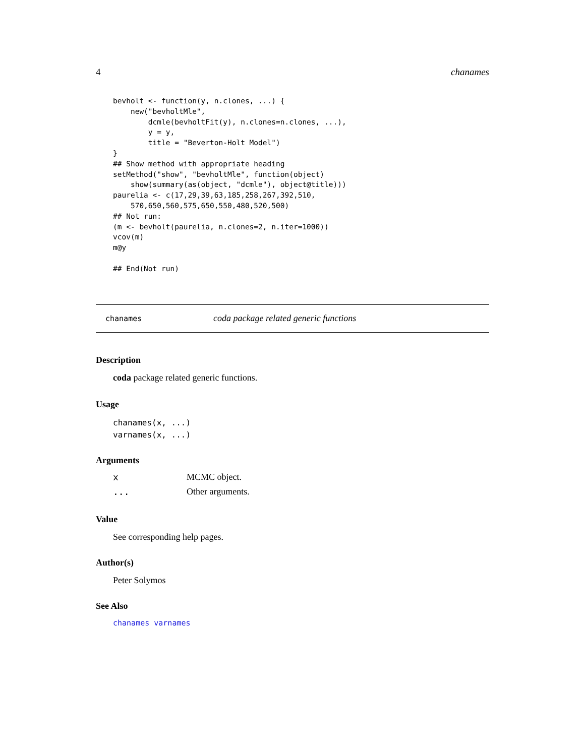4 chanames
bevholt <- function(y, n.clones, ...) {
    new("bevholtMle",
        dcmle(bevholtFit(y), n.clones=n.clones, ...),
        y = y,
        title = "Beverton-Holt Model")
}
## Show method with appropriate heading
setMethod("show", "bevholtMle", function(object)
    show(summary(as(object, "dcmle"), object@title)))
paurelia <- c(17,29,39,63,185,258,267,392,510,
    570,650,560,575,650,550,480,520,500)
## Not run:
(m <- bevholt(paurelia, n.clones=2, n.iter=1000))
vcov(m)
m@y

## End(Not run)
chanames coda package related generic functions
Description
coda package related generic functions.
Usage
chanames(x, ...)
varnames(x, ...)
Arguments
| x | MCMC object. |
| ... | Other arguments. |
Value
See corresponding help pages.
Author(s)
Peter Solymos
See Also
chanames varnames